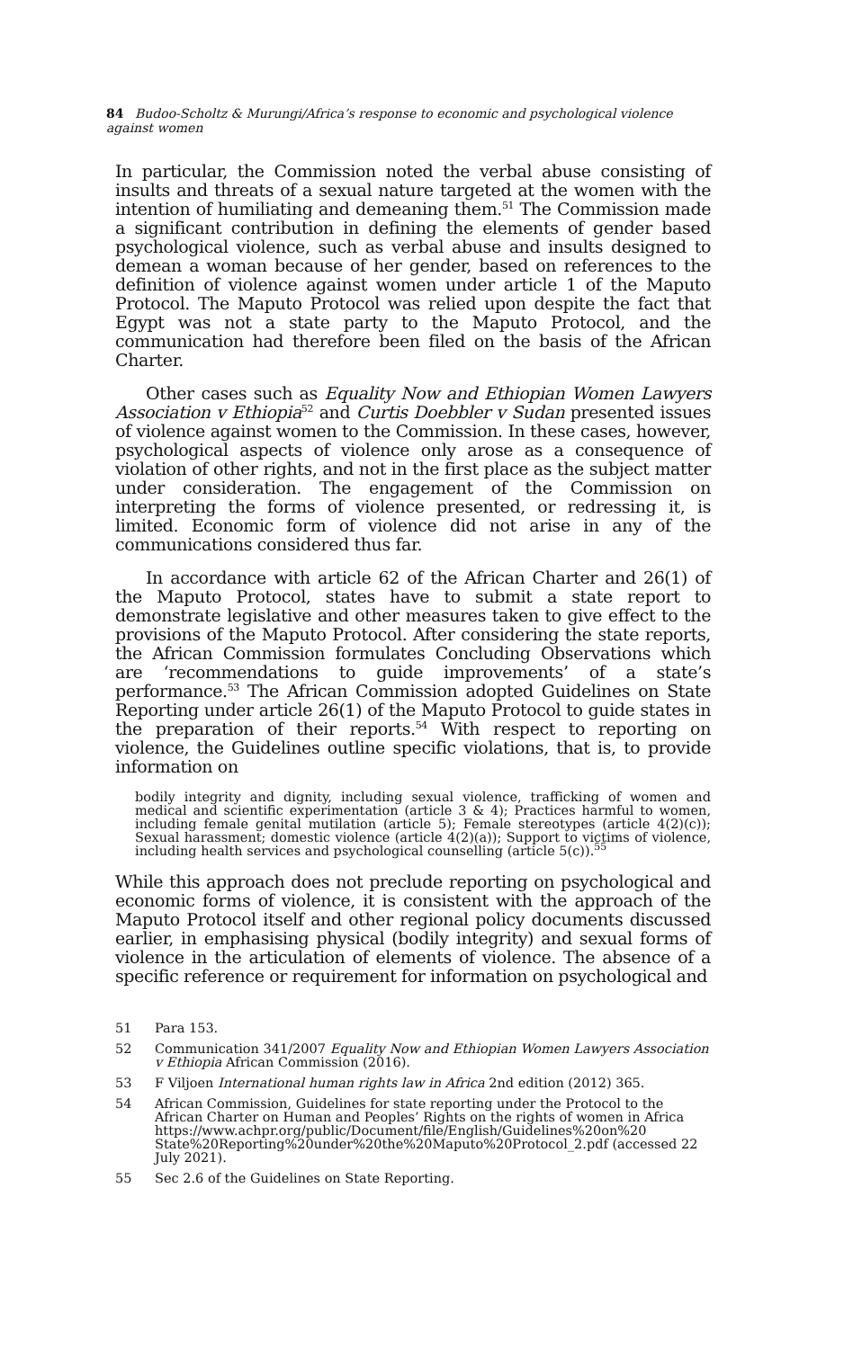84 Budoo-Scholtz & Murungi/Africa’s response to economic and psychological violence against women
In particular, the Commission noted the verbal abuse consisting of insults and threats of a sexual nature targeted at the women with the intention of humiliating and demeaning them.<sup>51</sup> The Commission made a significant contribution in defining the elements of gender based psychological violence, such as verbal abuse and insults designed to demean a woman because of her gender, based on references to the definition of violence against women under article 1 of the Maputo Protocol. The Maputo Protocol was relied upon despite the fact that Egypt was not a state party to the Maputo Protocol, and the communication had therefore been filed on the basis of the African Charter.
Other cases such as Equality Now and Ethiopian Women Lawyers Association v Ethiopia<sup>52</sup> and Curtis Doebbler v Sudan presented issues of violence against women to the Commission. In these cases, however, psychological aspects of violence only arose as a consequence of violation of other rights, and not in the first place as the subject matter under consideration. The engagement of the Commission on interpreting the forms of violence presented, or redressing it, is limited. Economic form of violence did not arise in any of the communications considered thus far.
In accordance with article 62 of the African Charter and 26(1) of the Maputo Protocol, states have to submit a state report to demonstrate legislative and other measures taken to give effect to the provisions of the Maputo Protocol. After considering the state reports, the African Commission formulates Concluding Observations which are ‘recommendations to guide improvements’ of a state’s performance.<sup>53</sup> The African Commission adopted Guidelines on State Reporting under article 26(1) of the Maputo Protocol to guide states in the preparation of their reports.<sup>54</sup> With respect to reporting on violence, the Guidelines outline specific violations, that is, to provide information on
bodily integrity and dignity, including sexual violence, trafficking of women and medical and scientific experimentation (article 3 & 4); Practices harmful to women, including female genital mutilation (article 5); Female stereotypes (article 4(2)(c)); Sexual harassment; domestic violence (article 4(2)(a)); Support to victims of violence, including health services and psychological counselling (article 5(c)).<sup>55</sup>
While this approach does not preclude reporting on psychological and economic forms of violence, it is consistent with the approach of the Maputo Protocol itself and other regional policy documents discussed earlier, in emphasising physical (bodily integrity) and sexual forms of violence in the articulation of elements of violence. The absence of a specific reference or requirement for information on psychological and
51 Para 153.
52 Communication 341/2007 Equality Now and Ethiopian Women Lawyers Association v Ethiopia African Commission (2016).
53 F Viljoen International human rights law in Africa 2nd edition (2012) 365.
54 African Commission, Guidelines for state reporting under the Protocol to the African Charter on Human and Peoples’ Rights on the rights of women in Africa https://www.achpr.org/public/Document/file/English/Guidelines%20on%20 State%20Reporting%20under%20the%20Maputo%20Protocol_2.pdf (accessed 22 July 2021).
55 Sec 2.6 of the Guidelines on State Reporting.